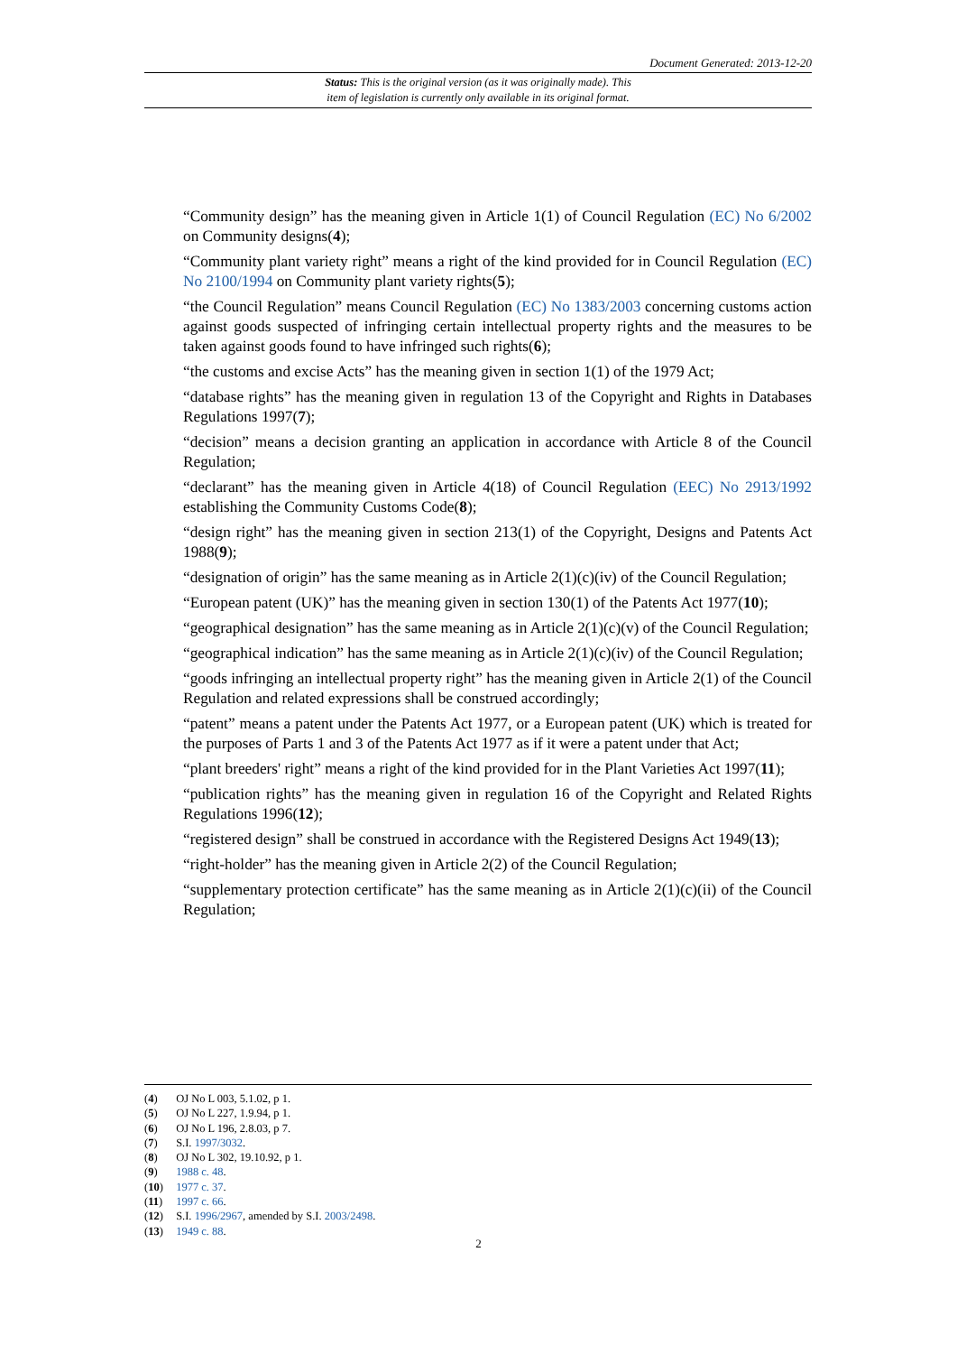Document Generated: 2013-12-20
Status: This is the original version (as it was originally made). This
item of legislation is currently only available in its original format.
“Community design” has the meaning given in Article 1(1) of Council Regulation (EC) No 6/2002 on Community designs(4);
“Community plant variety right” means a right of the kind provided for in Council Regulation (EC) No 2100/1994 on Community plant variety rights(5);
“the Council Regulation” means Council Regulation (EC) No 1383/2003 concerning customs action against goods suspected of infringing certain intellectual property rights and the measures to be taken against goods found to have infringed such rights(6);
“the customs and excise Acts” has the meaning given in section 1(1) of the 1979 Act;
“database rights” has the meaning given in regulation 13 of the Copyright and Rights in Databases Regulations 1997(7);
“decision” means a decision granting an application in accordance with Article 8 of the Council Regulation;
“declarant” has the meaning given in Article 4(18) of Council Regulation (EEC) No 2913/1992 establishing the Community Customs Code(8);
“design right” has the meaning given in section 213(1) of the Copyright, Designs and Patents Act 1988(9);
“designation of origin” has the same meaning as in Article 2(1)(c)(iv) of the Council Regulation;
“European patent (UK)” has the meaning given in section 130(1) of the Patents Act 1977(10);
“geographical designation” has the same meaning as in Article 2(1)(c)(v) of the Council Regulation;
“geographical indication” has the same meaning as in Article 2(1)(c)(iv) of the Council Regulation;
“goods infringing an intellectual property right” has the meaning given in Article 2(1) of the Council Regulation and related expressions shall be construed accordingly;
“patent” means a patent under the Patents Act 1977, or a European patent (UK) which is treated for the purposes of Parts 1 and 3 of the Patents Act 1977 as if it were a patent under that Act;
“plant breeders' right” means a right of the kind provided for in the Plant Varieties Act 1997(11);
“publication rights” has the meaning given in regulation 16 of the Copyright and Related Rights Regulations 1996(12);
“registered design” shall be construed in accordance with the Registered Designs Act 1949(13);
“right-holder” has the meaning given in Article 2(2) of the Council Regulation;
“supplementary protection certificate” has the same meaning as in Article 2(1)(c)(ii) of the Council Regulation;
(4) OJ No L 003, 5.1.02, p 1.
(5) OJ No L 227, 1.9.94, p 1.
(6) OJ No L 196, 2.8.03, p 7.
(7) S.I. 1997/3032.
(8) OJ No L 302, 19.10.92, p 1.
(9) 1988 c. 48.
(10) 1977 c. 37.
(11) 1997 c. 66.
(12) S.I. 1996/2967, amended by S.I. 2003/2498.
(13) 1949 c. 88.
2